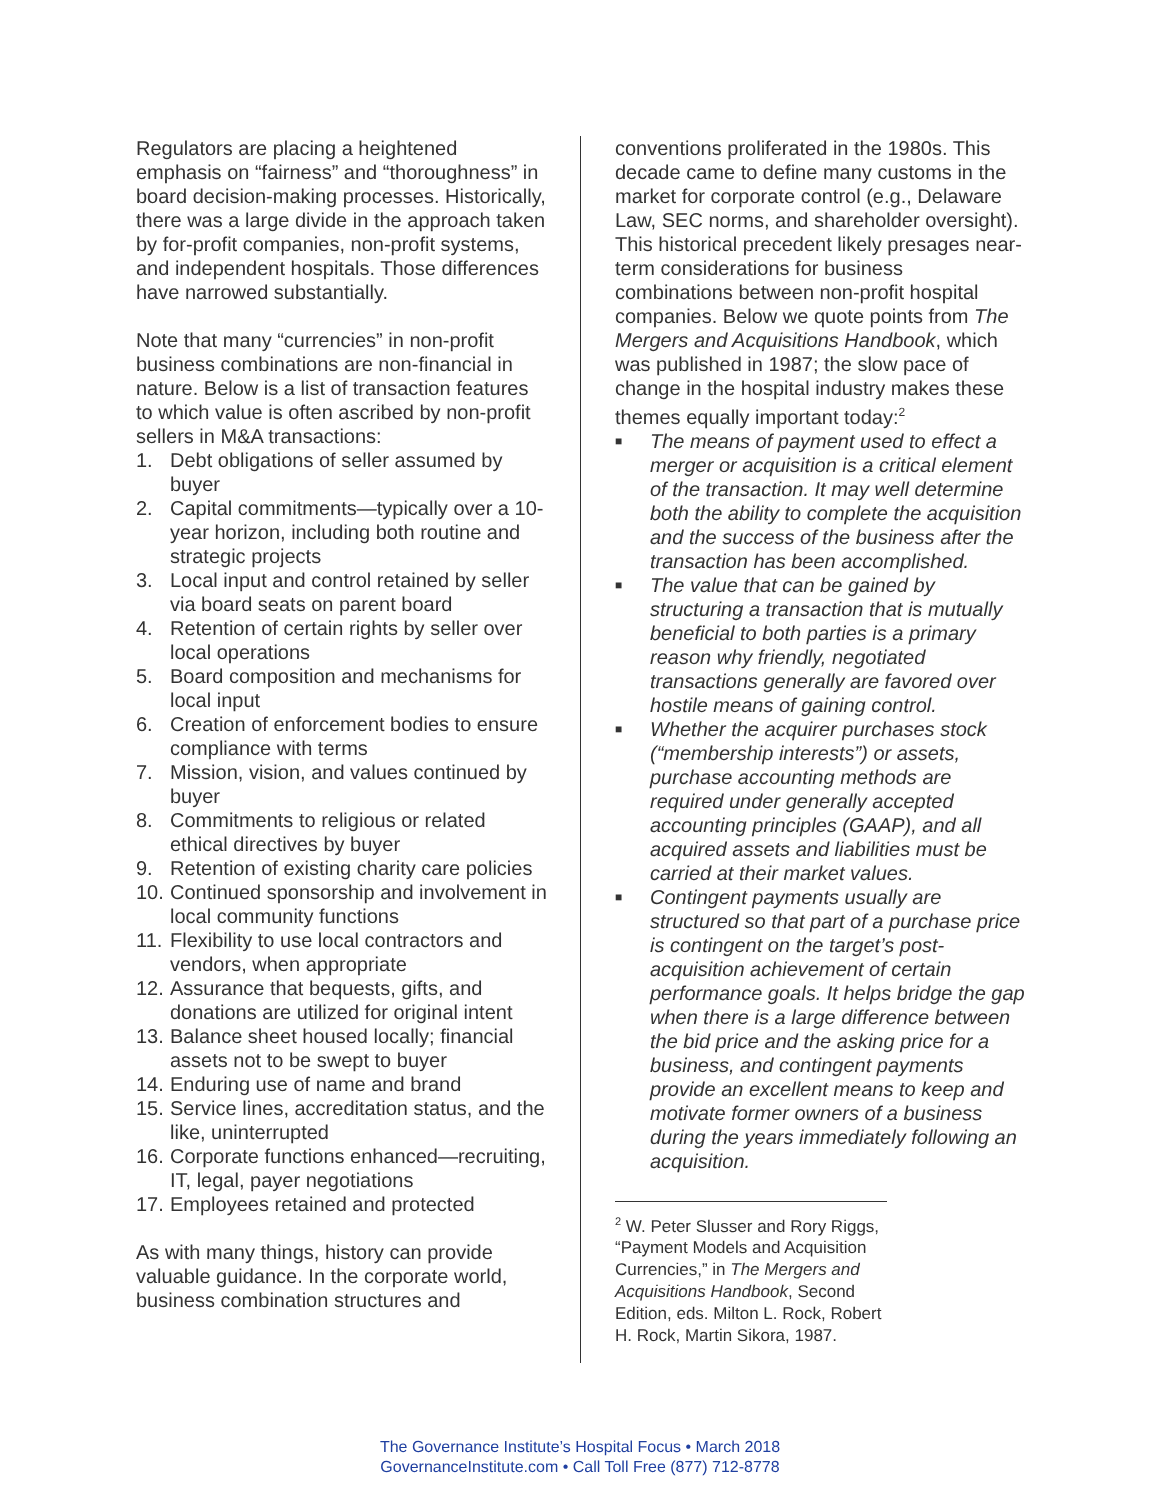Regulators are placing a heightened emphasis on “fairness” and “thoroughness” in board decision-making processes. Historically, there was a large divide in the approach taken by for-profit companies, non-profit systems, and independent hospitals. Those differences have narrowed substantially.
Note that many “currencies” in non-profit business combinations are non-financial in nature. Below is a list of transaction features to which value is often ascribed by non-profit sellers in M&A transactions:
1. Debt obligations of seller assumed by buyer
2. Capital commitments—typically over a 10-year horizon, including both routine and strategic projects
3. Local input and control retained by seller via board seats on parent board
4. Retention of certain rights by seller over local operations
5. Board composition and mechanisms for local input
6. Creation of enforcement bodies to ensure compliance with terms
7. Mission, vision, and values continued by buyer
8. Commitments to religious or related ethical directives by buyer
9. Retention of existing charity care policies
10.
Continued sponsorship and involvement in local community functions
11.
Flexibility to use local contractors and vendors, when appropriate
12.
Assurance that bequests, gifts, and donations are utilized for original intent
13.
Balance sheet housed locally; financial assets not to be swept to buyer
14.
Enduring use of name and brand
15.
Service lines, accreditation status, and the like, uninterrupted
16.
Corporate functions enhanced—recruiting, IT, legal, payer negotiations
17.
Employees retained and protected
As with many things, history can provide valuable guidance. In the corporate world, business combination structures and
conventions proliferated in the 1980s. This decade came to define many customs in the market for corporate control (e.g., Delaware Law, SEC norms, and shareholder oversight). This historical precedent likely presages near-term considerations for business combinations between non-profit hospital companies. Below we quote points from The Mergers and Acquisitions Handbook, which was published in 1987; the slow pace of change in the hospital industry makes these themes equally important today:<sup>2</sup>
■
The means of payment used to effect a merger or acquisition is a critical element of the transaction. It may well determine both the ability to complete the acquisition and the success of the business after the transaction has been accomplished.
■
The value that can be gained by structuring a transaction that is mutually beneficial to both parties is a primary reason why friendly, negotiated transactions generally are favored over hostile means of gaining control.
■
Whether the acquirer purchases stock (“membership interests”) or assets, purchase accounting methods are required under generally accepted accounting principles (GAAP), and all acquired assets and liabilities must be carried at their market values.
■
Contingent payments usually are structured so that part of a purchase price is contingent on the target’s post-acquisition achievement of certain performance goals. It helps bridge the gap when there is a large difference between the bid price and the asking price for a business, and contingent payments provide an excellent means to keep and motivate former owners of a business during the years immediately following an acquisition.
<sup>2</sup> W. Peter Slusser and Rory Riggs, “Payment Models and Acquisition Currencies,” in The Mergers and Acquisitions Handbook, Second Edition, eds. Milton L. Rock, Robert H. Rock, Martin Sikora, 1987.
The Governance Institute’s Hospital Focus • March 2018
GovernanceInstitute.com • Call Toll Free (877) 712-8778